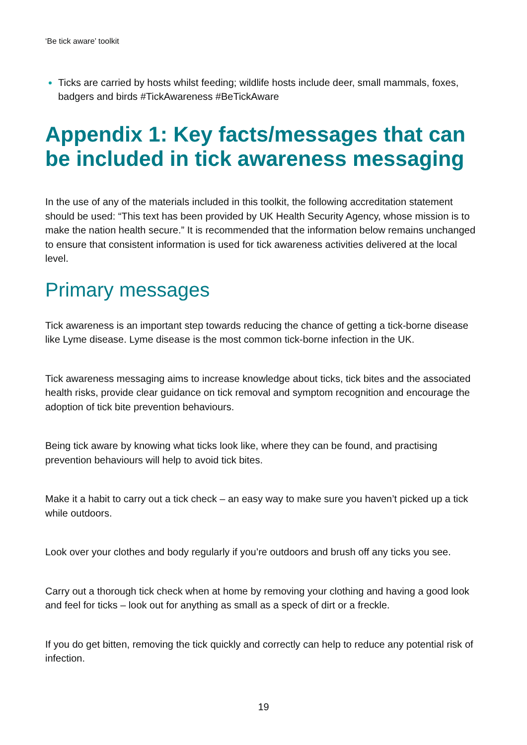‘Be tick aware’ toolkit
Ticks are carried by hosts whilst feeding; wildlife hosts include deer, small mammals, foxes, badgers and birds #TickAwareness #BeTickAware
Appendix 1: Key facts/messages that can be included in tick awareness messaging
In the use of any of the materials included in this toolkit, the following accreditation statement should be used: “This text has been provided by UK Health Security Agency, whose mission is to make the nation health secure.” It is recommended that the information below remains unchanged to ensure that consistent information is used for tick awareness activities delivered at the local level.
Primary messages
Tick awareness is an important step towards reducing the chance of getting a tick-borne disease like Lyme disease. Lyme disease is the most common tick-borne infection in the UK.
Tick awareness messaging aims to increase knowledge about ticks, tick bites and the associated health risks, provide clear guidance on tick removal and symptom recognition and encourage the adoption of tick bite prevention behaviours.
Being tick aware by knowing what ticks look like, where they can be found, and practising prevention behaviours will help to avoid tick bites.
Make it a habit to carry out a tick check – an easy way to make sure you haven’t picked up a tick while outdoors.
Look over your clothes and body regularly if you’re outdoors and brush off any ticks you see.
Carry out a thorough tick check when at home by removing your clothing and having a good look and feel for ticks – look out for anything as small as a speck of dirt or a freckle.
If you do get bitten, removing the tick quickly and correctly can help to reduce any potential risk of infection.
19